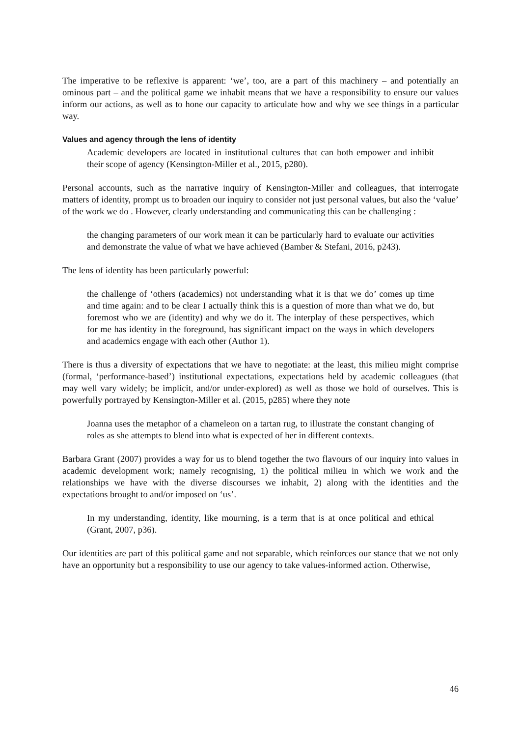The imperative to be reflexive is apparent: ‘we’, too, are a part of this machinery – and potentially an ominous part – and the political game we inhabit means that we have a responsibility to ensure our values inform our actions, as well as to hone our capacity to articulate how and why we see things in a particular way.
Values and agency through the lens of identity
Academic developers are located in institutional cultures that can both empower and inhibit their scope of agency (Kensington-Miller et al., 2015, p280).
Personal accounts, such as the narrative inquiry of Kensington-Miller and colleagues, that interrogate matters of identity, prompt us to broaden our inquiry to consider not just personal values, but also the ‘value’ of the work we do . However, clearly understanding and communicating this can be challenging :
the changing parameters of our work mean it can be particularly hard to evaluate our activities and demonstrate the value of what we have achieved (Bamber & Stefani, 2016, p243).
The lens of identity has been particularly powerful:
the challenge of ‘others (academics) not understanding what it is that we do’ comes up time and time again: and to be clear I actually think this is a question of more than what we do, but foremost who we are (identity) and why we do it. The interplay of these perspectives, which for me has identity in the foreground, has significant impact on the ways in which developers and academics engage with each other (Author 1).
There is thus a diversity of expectations that we have to negotiate: at the least, this milieu might comprise (formal, ‘performance-based’) institutional expectations, expectations held by academic colleagues (that may well vary widely; be implicit, and/or under-explored) as well as those we hold of ourselves. This is powerfully portrayed by Kensington-Miller et al. (2015, p285) where they note
Joanna uses the metaphor of a chameleon on a tartan rug, to illustrate the constant changing of roles as she attempts to blend into what is expected of her in different contexts.
Barbara Grant (2007) provides a way for us to blend together the two flavours of our inquiry into values in academic development work; namely recognising, 1) the political milieu in which we work and the relationships we have with the diverse discourses we inhabit, 2) along with the identities and the expectations brought to and/or imposed on ‘us’.
In my understanding, identity, like mourning, is a term that is at once political and ethical (Grant, 2007, p36).
Our identities are part of this political game and not separable, which reinforces our stance that we not only have an opportunity but a responsibility to use our agency to take values-informed action. Otherwise,
46